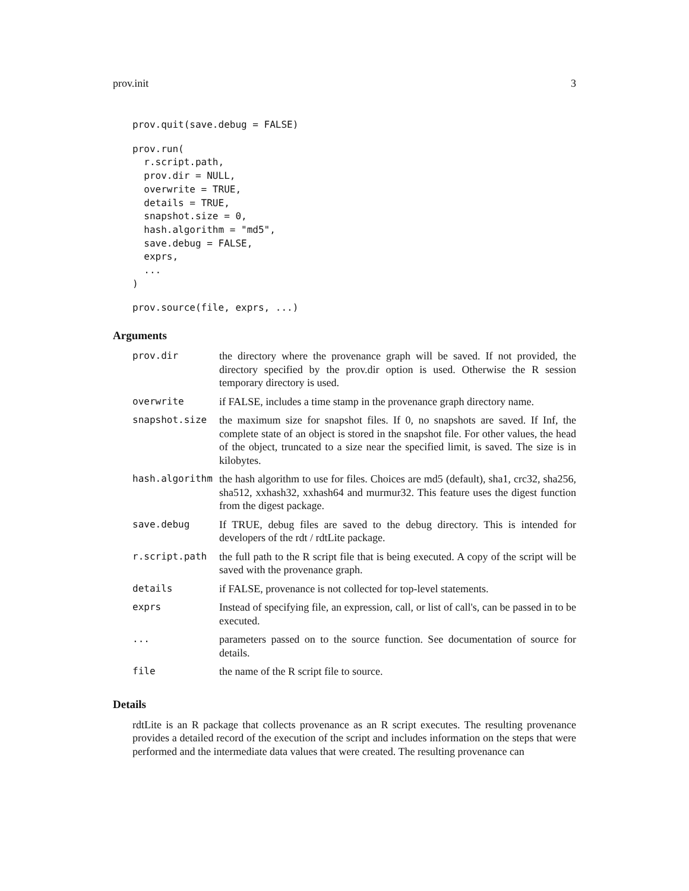prov.init 3
prov.quit(save.debug = FALSE)
prov.run(
  r.script.path,
  prov.dir = NULL,
  overwrite = TRUE,
  details = TRUE,
  snapshot.size = 0,
  hash.algorithm = "md5",
  save.debug = FALSE,
  exprs,
  ...
)
prov.source(file, exprs, ...)
Arguments
| prov.dir | the directory where the provenance graph will be saved. If not provided, the directory specified by the prov.dir option is used. Otherwise the R session temporary directory is used. |
| overwrite | if FALSE, includes a time stamp in the provenance graph directory name. |
| snapshot.size | the maximum size for snapshot files. If 0, no snapshots are saved. If Inf, the complete state of an object is stored in the snapshot file. For other values, the head of the object, truncated to a size near the specified limit, is saved. The size is in kilobytes. |
| hash.algorithm | the hash algorithm to use for files. Choices are md5 (default), sha1, crc32, sha256, sha512, xxhash32, xxhash64 and murmur32. This feature uses the digest function from the digest package. |
| save.debug | If TRUE, debug files are saved to the debug directory. This is intended for developers of the rdt / rdtLite package. |
| r.script.path | the full path to the R script file that is being executed. A copy of the script will be saved with the provenance graph. |
| details | if FALSE, provenance is not collected for top-level statements. |
| exprs | Instead of specifying file, an expression, call, or list of call's, can be passed in to be executed. |
| ... | parameters passed on to the source function. See documentation of source for details. |
| file | the name of the R script file to source. |
Details
rdtLite is an R package that collects provenance as an R script executes. The resulting provenance provides a detailed record of the execution of the script and includes information on the steps that were performed and the intermediate data values that were created. The resulting provenance can